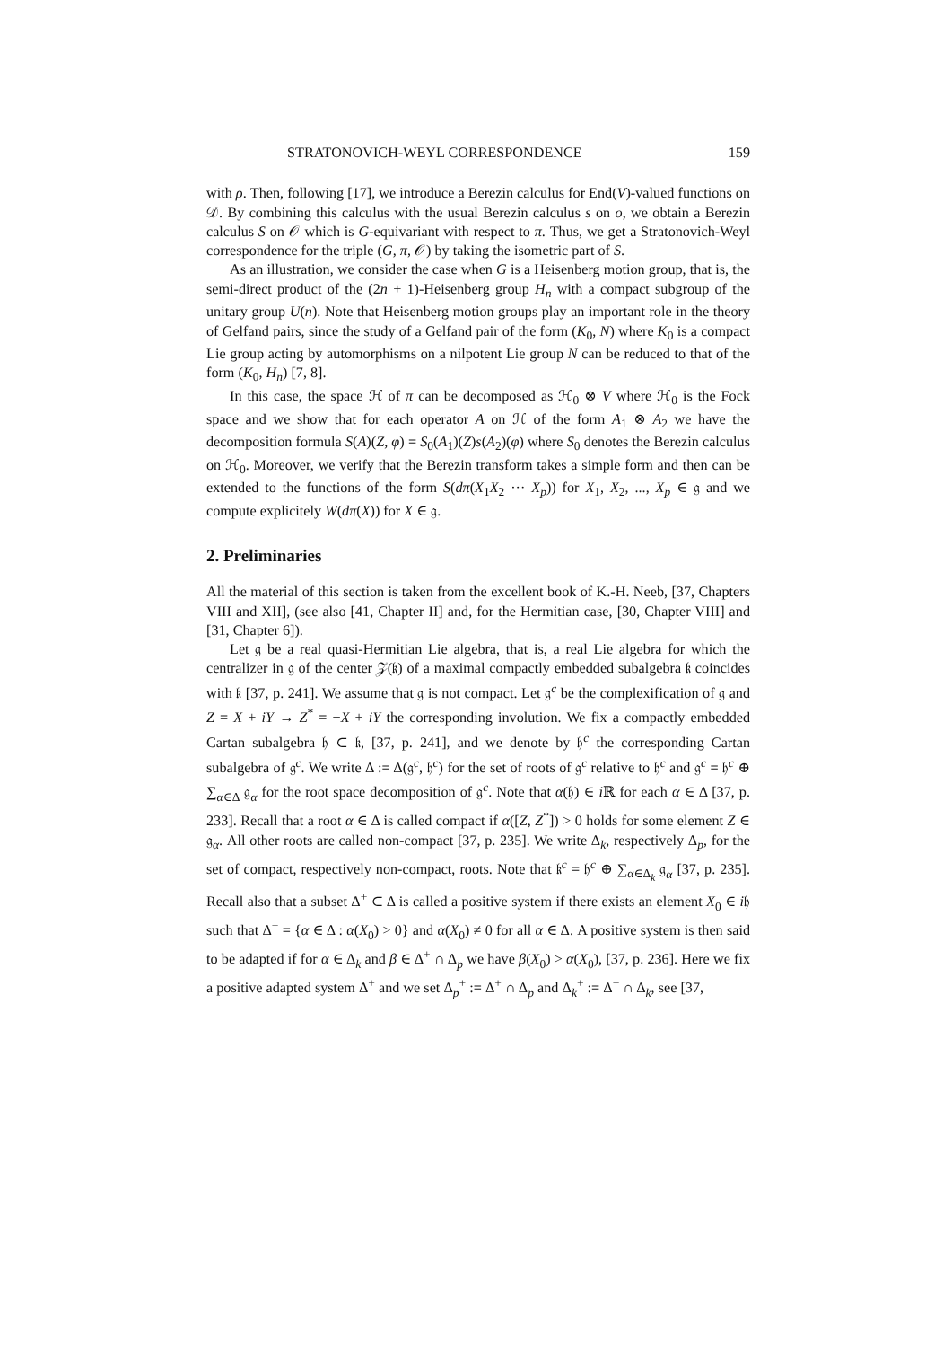STRATONOVICH-WEYL CORRESPONDENCE 159
with ρ. Then, following [17], we introduce a Berezin calculus for End(V)-valued functions on 𝒟. By combining this calculus with the usual Berezin calculus s on o, we obtain a Berezin calculus S on 𝒪 which is G-equivariant with respect to π. Thus, we get a Stratonovich-Weyl correspondence for the triple (G, π, 𝒪) by taking the isometric part of S.
As an illustration, we consider the case when G is a Heisenberg motion group, that is, the semi-direct product of the (2n + 1)-Heisenberg group H<sub>n</sub> with a compact subgroup of the unitary group U(n). Note that Heisenberg motion groups play an important role in the theory of Gelfand pairs, since the study of a Gelfand pair of the form (K<sub>0</sub>, N) where K<sub>0</sub> is a compact Lie group acting by automorphisms on a nilpotent Lie group N can be reduced to that of the form (K<sub>0</sub>, H<sub>n</sub>) [7, 8].
In this case, the space ℋ of π can be decomposed as ℋ<sub>0</sub> ⊗ V where ℋ<sub>0</sub> is the Fock space and we show that for each operator A on ℋ of the form A<sub>1</sub> ⊗ A<sub>2</sub> we have the decomposition formula S(A)(Z, φ) = S<sub>0</sub>(A<sub>1</sub>)(Z)s(A<sub>2</sub>)(φ) where S<sub>0</sub> denotes the Berezin calculus on ℋ<sub>0</sub>. Moreover, we verify that the Berezin transform takes a simple form and then can be extended to the functions of the form S(dπ(X<sub>1</sub>X<sub>2</sub> ··· X<sub>p</sub>)) for X<sub>1</sub>, X<sub>2</sub>, ..., X<sub>p</sub> ∈ 𝔤 and we compute explicitely W(dπ(X)) for X ∈ 𝔤.
2. Preliminaries
All the material of this section is taken from the excellent book of K.-H. Neeb, [37, Chapters VIII and XII], (see also [41, Chapter II] and, for the Hermitian case, [30, Chapter VIII] and [31, Chapter 6]).
Let 𝔤 be a real quasi-Hermitian Lie algebra, that is, a real Lie algebra for which the centralizer in 𝔤 of the center 𝒵(𝔨) of a maximal compactly embedded subalgebra 𝔨 coincides with 𝔨 [37, p. 241]. We assume that 𝔤 is not compact. Let 𝔤<sup>c</sup> be the complexification of 𝔤 and Z = X + iY → Z<sup>*</sup> = −X + iY the corresponding involution. We fix a compactly embedded Cartan subalgebra 𝔥 ⊂ 𝔨, [37, p. 241], and we denote by 𝔥<sup>c</sup> the corresponding Cartan subalgebra of 𝔤<sup>c</sup>. We write Δ := Δ(𝔤<sup>c</sup>, 𝔥<sup>c</sup>) for the set of roots of 𝔤<sup>c</sup> relative to 𝔥<sup>c</sup> and 𝔤<sup>c</sup> = 𝔥<sup>c</sup> ⊕ ∑<sub>α∈Δ</sub> 𝔤<sub>α</sub> for the root space decomposition of 𝔤<sup>c</sup>. Note that α(𝔥) ∈ i ℝ for each α ∈ Δ [37, p. 233]. Recall that a root α ∈ Δ is called compact if α([Z, Z<sup>*</sup>]) > 0 holds for some element Z ∈ 𝔤<sub>α</sub>. All other roots are called non-compact [37, p. 235]. We write Δ<sub>k</sub>, respectively Δ<sub>p</sub>, for the set of compact, respectively non-compact, roots. Note that 𝔨<sup>c</sup> = 𝔥<sup>c</sup> ⊕ ∑<sub>α∈Δ<sub>k</sub></sub> 𝔤<sub>α</sub> [37, p. 235]. Recall also that a subset Δ<sup>+</sup> ⊂ Δ is called a positive system if there exists an element X<sub>0</sub> ∈ i𝔥 such that Δ<sup>+</sup> = {α ∈ Δ : α(X<sub>0</sub>) > 0} and α(X<sub>0</sub>) ≠ 0 for all α ∈ Δ. A positive system is then said to be adapted if for α ∈ Δ<sub>k</sub> and β ∈ Δ<sup>+</sup> ∩ Δ<sub>p</sub> we have β(X<sub>0</sub>) > α(X<sub>0</sub>), [37, p. 236]. Here we fix a positive adapted system Δ<sup>+</sup> and we set Δ<sub>p</sub><sup>+</sup> := Δ<sup>+</sup> ∩ Δ<sub>p</sub> and Δ<sub>k</sub><sup>+</sup> := Δ<sup>+</sup> ∩ Δ<sub>k</sub>, see [37,